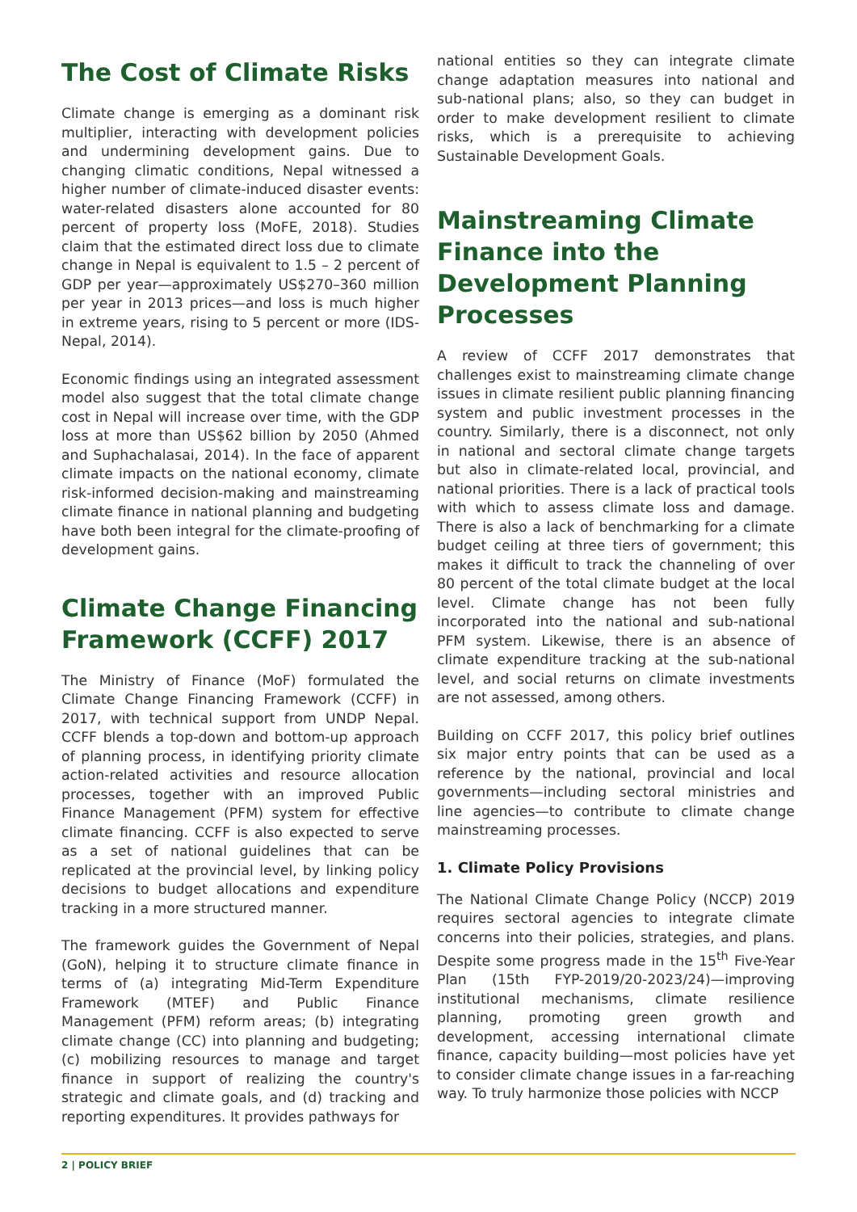The Cost of Climate Risks
Climate change is emerging as a dominant risk multiplier, interacting with development policies and undermining development gains. Due to changing climatic conditions, Nepal witnessed a higher number of climate-induced disaster events: water-related disasters alone accounted for 80 percent of property loss (MoFE, 2018). Studies claim that the estimated direct loss due to climate change in Nepal is equivalent to 1.5 – 2 percent of GDP per year—approximately US$270–360 million per year in 2013 prices—and loss is much higher in extreme years, rising to 5 percent or more (IDS-Nepal, 2014).
Economic findings using an integrated assessment model also suggest that the total climate change cost in Nepal will increase over time, with the GDP loss at more than US$62 billion by 2050 (Ahmed and Suphachalasai, 2014). In the face of apparent climate impacts on the national economy, climate risk-informed decision-making and mainstreaming climate finance in national planning and budgeting have both been integral for the climate-proofing of development gains.
Climate Change Financing Framework (CCFF) 2017
The Ministry of Finance (MoF) formulated the Climate Change Financing Framework (CCFF) in 2017, with technical support from UNDP Nepal. CCFF blends a top-down and bottom-up approach of planning process, in identifying priority climate action-related activities and resource allocation processes, together with an improved Public Finance Management (PFM) system for effective climate financing. CCFF is also expected to serve as a set of national guidelines that can be replicated at the provincial level, by linking policy decisions to budget allocations and expenditure tracking in a more structured manner.
The framework guides the Government of Nepal (GoN), helping it to structure climate finance in terms of (a) integrating Mid-Term Expenditure Framework (MTEF) and Public Finance Management (PFM) reform areas; (b) integrating climate change (CC) into planning and budgeting; (c) mobilizing resources to manage and target finance in support of realizing the country's strategic and climate goals, and (d) tracking and reporting expenditures. It provides pathways for
national entities so they can integrate climate change adaptation measures into national and sub-national plans; also, so they can budget in order to make development resilient to climate risks, which is a prerequisite to achieving Sustainable Development Goals.
Mainstreaming Climate Finance into the Development Planning Processes
A review of CCFF 2017 demonstrates that challenges exist to mainstreaming climate change issues in climate resilient public planning financing system and public investment processes in the country. Similarly, there is a disconnect, not only in national and sectoral climate change targets but also in climate-related local, provincial, and national priorities. There is a lack of practical tools with which to assess climate loss and damage. There is also a lack of benchmarking for a climate budget ceiling at three tiers of government; this makes it difficult to track the channeling of over 80 percent of the total climate budget at the local level. Climate change has not been fully incorporated into the national and sub-national PFM system. Likewise, there is an absence of climate expenditure tracking at the sub-national level, and social returns on climate investments are not assessed, among others.
Building on CCFF 2017, this policy brief outlines six major entry points that can be used as a reference by the national, provincial and local governments—including sectoral ministries and line agencies—to contribute to climate change mainstreaming processes.
1. Climate Policy Provisions
The National Climate Change Policy (NCCP) 2019 requires sectoral agencies to integrate climate concerns into their policies, strategies, and plans. Despite some progress made in the 15<sup>th</sup> Five-Year Plan (15th FYP-2019/20-2023/24)—improving institutional mechanisms, climate resilience planning, promoting green growth and development, accessing international climate finance, capacity building—most policies have yet to consider climate change issues in a far-reaching way. To truly harmonize those policies with NCCP
2 | POLICY BRIEF